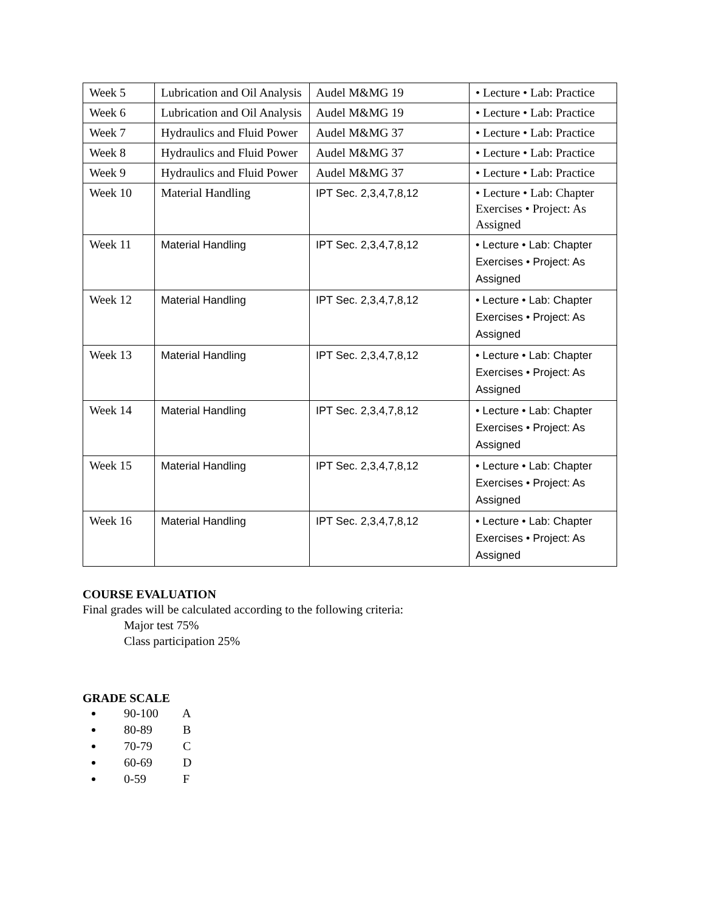| Week 5 | Lubrication and Oil Analysis | Audel M&MG 19 | • Lecture • Lab: Practice |
| Week 6 | Lubrication and Oil Analysis | Audel M&MG 19 | • Lecture • Lab: Practice |
| Week 7 | Hydraulics and Fluid Power | Audel M&MG 37 | • Lecture • Lab: Practice |
| Week 8 | Hydraulics and Fluid Power | Audel M&MG 37 | • Lecture • Lab: Practice |
| Week 9 | Hydraulics and Fluid Power | Audel M&MG 37 | • Lecture • Lab: Practice |
| Week 10 | Material Handling | IPT Sec. 2,3,4,7,8,12 | • Lecture • Lab: Chapter Exercises • Project: As Assigned |
| Week 11 | Material Handling | IPT Sec. 2,3,4,7,8,12 | • Lecture • Lab: Chapter Exercises • Project: As Assigned |
| Week 12 | Material Handling | IPT Sec. 2,3,4,7,8,12 | • Lecture • Lab: Chapter Exercises • Project: As Assigned |
| Week 13 | Material Handling | IPT Sec. 2,3,4,7,8,12 | • Lecture • Lab: Chapter Exercises • Project: As Assigned |
| Week 14 | Material Handling | IPT Sec. 2,3,4,7,8,12 | • Lecture • Lab: Chapter Exercises • Project: As Assigned |
| Week 15 | Material Handling | IPT Sec. 2,3,4,7,8,12 | • Lecture • Lab: Chapter Exercises • Project: As Assigned |
| Week 16 | Material Handling | IPT Sec. 2,3,4,7,8,12 | • Lecture • Lab: Chapter Exercises • Project: As Assigned |
COURSE EVALUATION
Final grades will be calculated according to the following criteria:
Major test 75%
Class participation 25%
GRADE SCALE
90-100 A
80-89 B
70-79 C
60-69 D
0-59 F